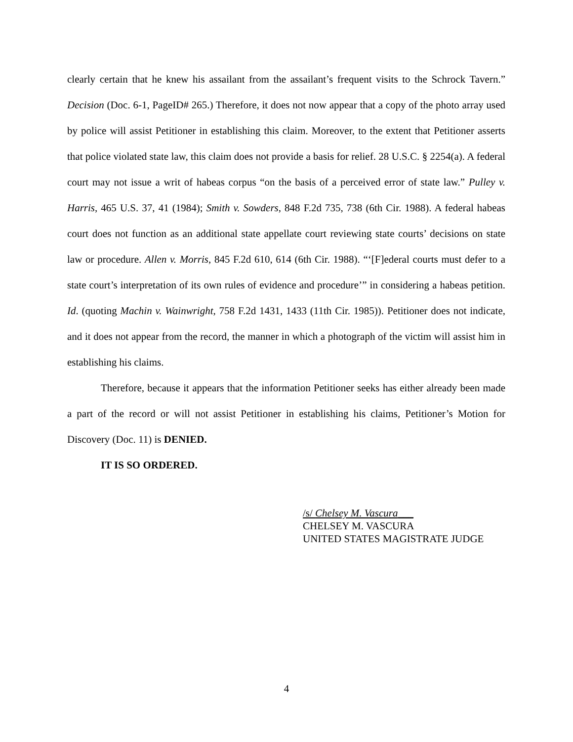clearly certain that he knew his assailant from the assailant’s frequent visits to the Schrock Tavern.” Decision (Doc. 6-1, PageID# 265.) Therefore, it does not now appear that a copy of the photo array used by police will assist Petitioner in establishing this claim. Moreover, to the extent that Petitioner asserts that police violated state law, this claim does not provide a basis for relief. 28 U.S.C. § 2254(a). A federal court may not issue a writ of habeas corpus “on the basis of a perceived error of state law.” Pulley v. Harris, 465 U.S. 37, 41 (1984); Smith v. Sowders, 848 F.2d 735, 738 (6th Cir. 1988). A federal habeas court does not function as an additional state appellate court reviewing state courts’ decisions on state law or procedure. Allen v. Morris, 845 F.2d 610, 614 (6th Cir. 1988). “‘[F]ederal courts must defer to a state court’s interpretation of its own rules of evidence and procedure’” in considering a habeas petition. Id. (quoting Machin v. Wainwright, 758 F.2d 1431, 1433 (11th Cir. 1985)). Petitioner does not indicate, and it does not appear from the record, the manner in which a photograph of the victim will assist him in establishing his claims.
Therefore, because it appears that the information Petitioner seeks has either already been made a part of the record or will not assist Petitioner in establishing his claims, Petitioner’s Motion for Discovery (Doc. 11) is DENIED.
IT IS SO ORDERED.
/s/ Chelsey M. Vascura___
CHELSEY M. VASCURA
UNITED STATES MAGISTRATE JUDGE
4